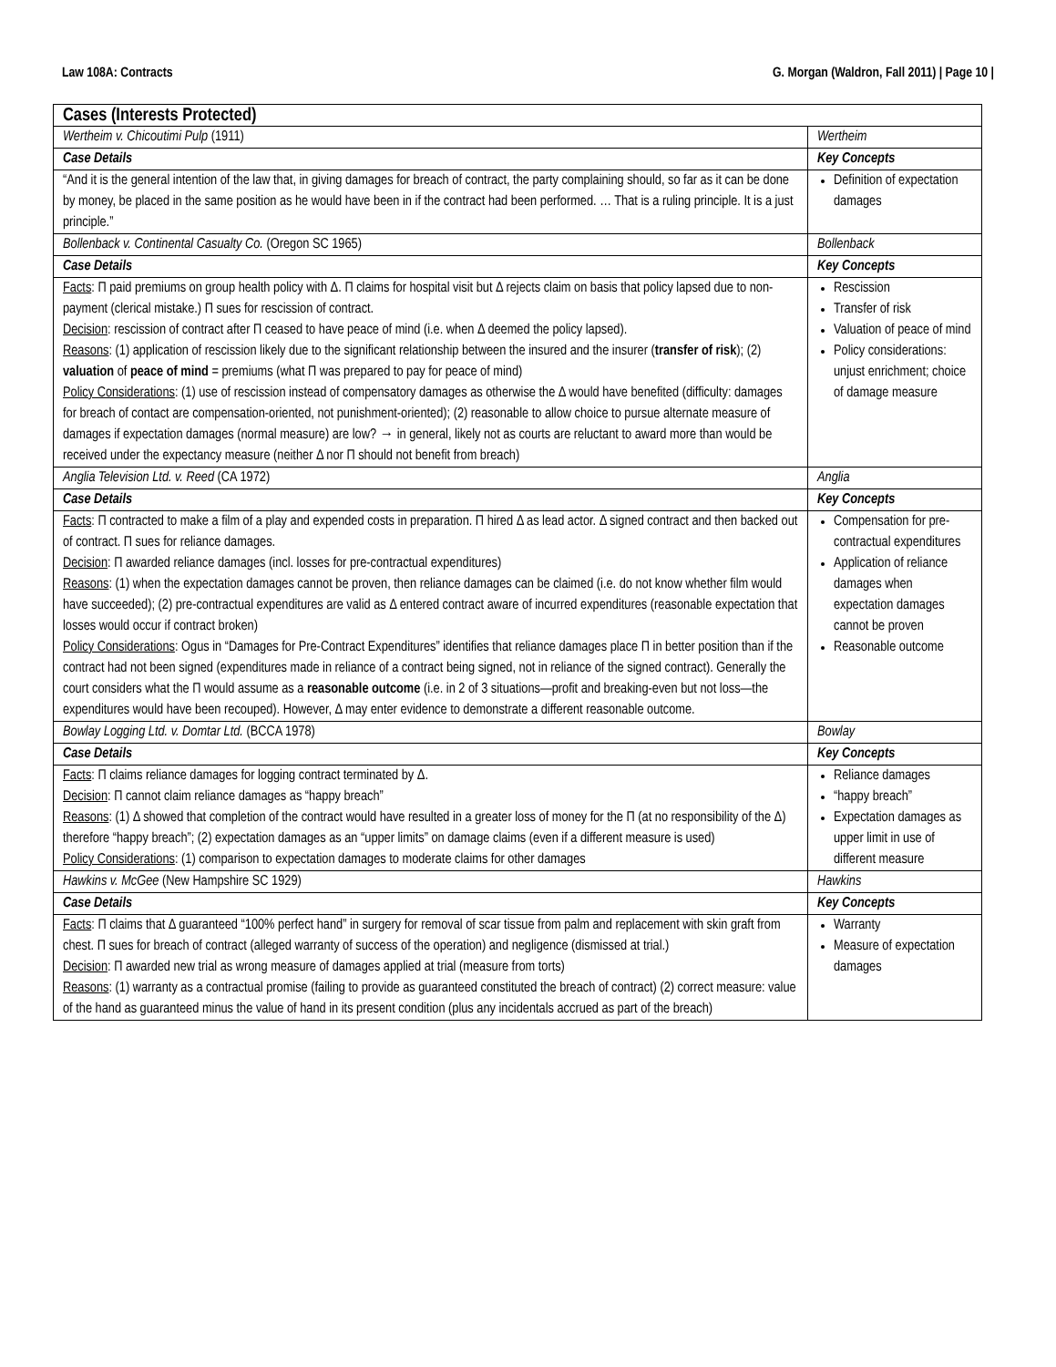Law 108A: Contracts G. Morgan (Waldron, Fall 2011) | Page 10 |
| Cases (Interests Protected) | |
| --- | --- |
| Wertheim v. Chicoutimi Pulp (1911) | Wertheim |
| Case Details | Key Concepts |
| “And it is the general intention of the law that, in giving damages for breach of contract, the party complaining should, so far as it can be done by money, be placed in the same position as he would have been in if the contract had been performed. … That is a ruling principle. It is a just principle.” | Definition of expectation damages |
| Bollenback v. Continental Casualty Co. (Oregon SC 1965) | Bollenback |
| Case Details | Key Concepts |
| Facts : Π paid premiums on group health policy with Δ. Π claims for hospital visit but Δ rejects claim on basis that policy lapsed due to non-payment (clerical mistake.) Π sues for rescission of contract. Decision : rescission of contract after Π ceased to have peace of mind (i.e. when Δ deemed the policy lapsed). Reasons : (1) application of rescission likely due to the significant relationship between the insured and the insurer ( transfer of risk ); (2) valuation of peace of mind = premiums (what Π was prepared to pay for peace of mind) Policy Considerations : (1) use of rescission instead of compensatory damages as otherwise the Δ would have benefited (difficulty: damages for breach of contact are compensation-oriented, not punishment-oriented); (2) reasonable to allow choice to pursue alternate measure of damages if expectation damages (normal measure) are low? → in general, likely not as courts are reluctant to award more than would be received under the expectancy measure (neither Δ nor Π should not benefit from breach) | Rescission Transfer of risk Valuation of peace of mind Policy considerations: unjust enrichment; choice of damage measure |
| Anglia Television Ltd. v. Reed (CA 1972) | Anglia |
| Case Details | Key Concepts |
| Facts : Π contracted to make a film of a play and expended costs in preparation. Π hired Δ as lead actor. Δ signed contract and then backed out of contract. Π sues for reliance damages. Decision : Π awarded reliance damages (incl. losses for pre-contractual expenditures) Reasons : (1) when the expectation damages cannot be proven, then reliance damages can be claimed (i.e. do not know whether film would have succeeded); (2) pre-contractual expenditures are valid as Δ entered contract aware of incurred expenditures (reasonable expectation that losses would occur if contract broken) Policy Considerations : Ogus in “Damages for Pre-Contract Expenditures” identifies that reliance damages place Π in better position than if the contract had not been signed (expenditures made in reliance of a contract being signed, not in reliance of the signed contract). Generally the court considers what the Π would assume as a reasonable outcome (i.e. in 2 of 3 situations—profit and breaking-even but not loss—the expenditures would have been recouped). However, Δ may enter evidence to demonstrate a different reasonable outcome. | Compensation for pre-contractual expenditures Application of reliance damages when expectation damages cannot be proven Reasonable outcome |
| Bowlay Logging Ltd. v. Domtar Ltd. (BCCA 1978) | Bowlay |
| Case Details | Key Concepts |
| Facts : Π claims reliance damages for logging contract terminated by Δ. Decision : Π cannot claim reliance damages as “happy breach” Reasons : (1) Δ showed that completion of the contract would have resulted in a greater loss of money for the Π (at no responsibility of the Δ) therefore “happy breach”; (2) expectation damages as an “upper limits” on damage claims (even if a different measure is used) Policy Considerations : (1) comparison to expectation damages to moderate claims for other damages | Reliance damages “happy breach” Expectation damages as upper limit in use of different measure |
| Hawkins v. McGee (New Hampshire SC 1929) | Hawkins |
| Case Details | Key Concepts |
| Facts : Π claims that Δ guaranteed “100% perfect hand” in surgery for removal of scar tissue from palm and replacement with skin graft from chest. Π sues for breach of contract (alleged warranty of success of the operation) and negligence (dismissed at trial.) Decision : Π awarded new trial as wrong measure of damages applied at trial (measure from torts) Reasons : (1) warranty as a contractual promise (failing to provide as guaranteed constituted the breach of contract) (2) correct measure: value of the hand as guaranteed minus the value of hand in its present condition (plus any incidentals accrued as part of the breach) | Warranty Measure of expectation damages |